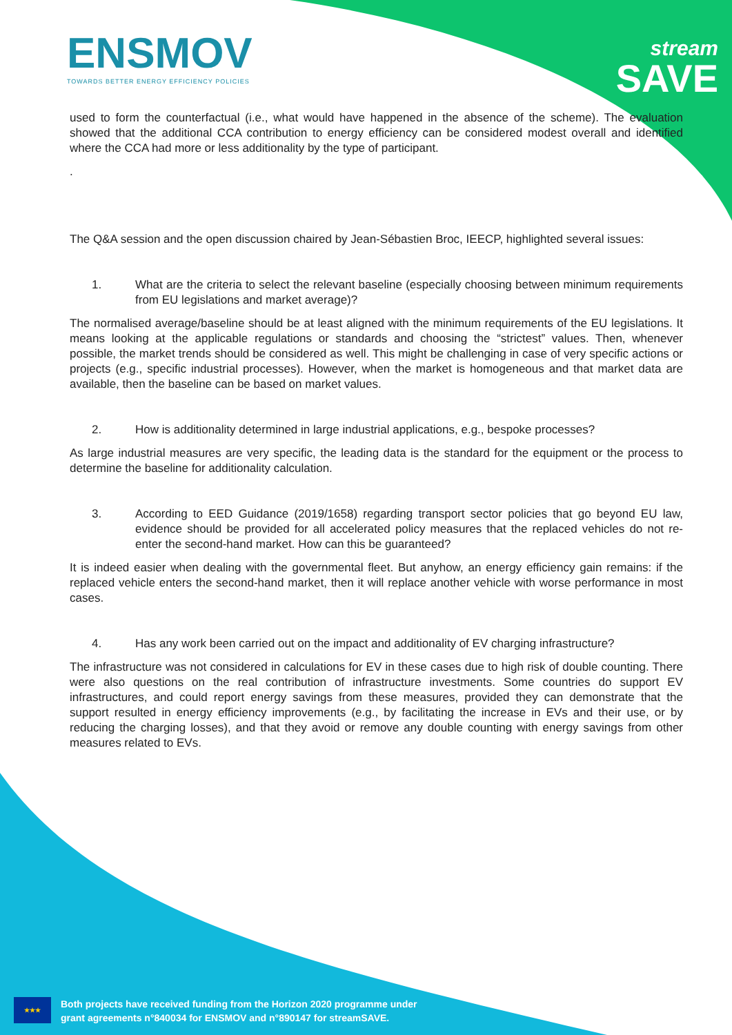ENSMOV
TOWARDS BETTER ENERGY EFFICIENCY POLICIES
stream
SAVE
used to form the counterfactual (i.e., what would have happened in the absence of the scheme). The evaluation showed that the additional CCA contribution to energy efficiency can be considered modest overall and identified where the CCA had more or less additionality by the type of participant.
.
The Q&A session and the open discussion chaired by Jean-Sébastien Broc, IEECP, highlighted several issues:
1. What are the criteria to select the relevant baseline (especially choosing between minimum requirements from EU legislations and market average)?
The normalised average/baseline should be at least aligned with the minimum requirements of the EU legislations. It means looking at the applicable regulations or standards and choosing the “strictest” values. Then, whenever possible, the market trends should be considered as well. This might be challenging in case of very specific actions or projects (e.g., specific industrial processes). However, when the market is homogeneous and that market data are available, then the baseline can be based on market values.
2. How is additionality determined in large industrial applications, e.g., bespoke processes?
As large industrial measures are very specific, the leading data is the standard for the equipment or the process to determine the baseline for additionality calculation.
3. According to EED Guidance (2019/1658) regarding transport sector policies that go beyond EU law, evidence should be provided for all accelerated policy measures that the replaced vehicles do not re-enter the second-hand market. How can this be guaranteed?
It is indeed easier when dealing with the governmental fleet. But anyhow, an energy efficiency gain remains: if the replaced vehicle enters the second-hand market, then it will replace another vehicle with worse performance in most cases.
4. Has any work been carried out on the impact and additionality of EV charging infrastructure?
The infrastructure was not considered in calculations for EV in these cases due to high risk of double counting. There were also questions on the real contribution of infrastructure investments. Some countries do support EV infrastructures, and could report energy savings from these measures, provided they can demonstrate that the support resulted in energy efficiency improvements (e.g., by facilitating the increase in EVs and their use, or by reducing the charging losses), and that they avoid or remove any double counting with energy savings from other measures related to EVs.
★★★
Both projects have received funding from the Horizon 2020 programme under
grant agreements n°840034 for ENSMOV and n°890147 for streamSAVE.